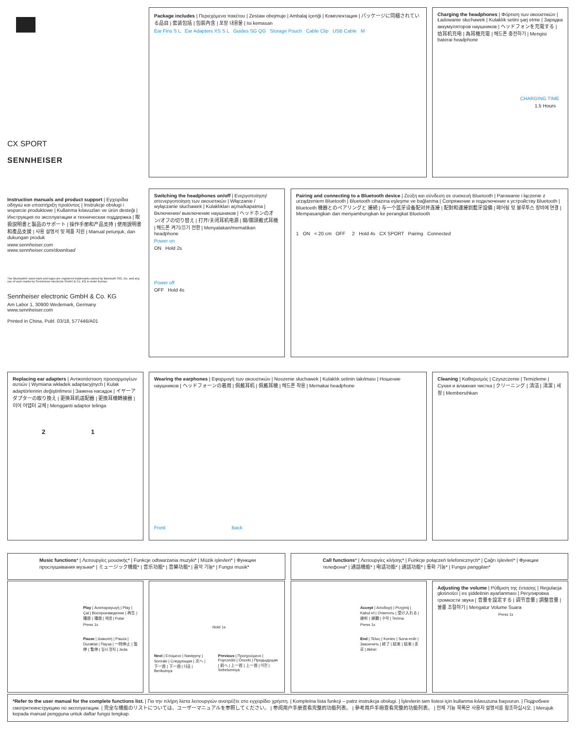CX SPORT
SENNHEISER
Package includes | Περιεχόμενα πακέτου | Zestaw obejmuje | Ambalaj içeriği | Комплектация | パッケージに同梱されている品目 | 套装包括 | 包裝內含 | 포장 내용물 | Isi kemasan
Ear Fins S L Ear Adapters XS S L Guides SG QG Storage Pouch Cable Clip USB Cable M
Charging the headphones | Φόρτιση των ακουστικών | Ładowanie słuchawek | Kulaklık setini şarj etme | Зарядка аккумуляторов наушников | ヘッドフォンを充電する | 给耳机充电 | 為耳機充電 | 헤드폰 충전하기 | Mengisi baterai headphone
CHARGING TIME
1.5 Hours
Instruction manuals and product support | Εγχειρίδια οδηγιώ και υποστήριξη προϊόντος | Instrukcje obsługi i wsparcie produktowe | Kullanma kılavuzları ve ürün desteği | Инструкция по эксплуатации и техническая поддержка | 取扱説明書と製品のサポート | 操作手册和产品支持 | 使用說明書和產品支援 | 사용 설명서 및 제품 지원 | Manual petunjuk, dan dukungan produk
www.sennheiser.com
www.sennheiser.com/download
The Bluetooth® word mark and logos are registered trademarks owned by Bluetooth SIG, Inc. and any use of such marks by Sennheiser electronic GmbH & Co. KG is under license.
Sennheiser electronic GmbH & Co. KG
Am Labor 1, 30900 Wedemark, Germany
www.sennheiser.com
Printed in China, Publ. 03/18, 577446/A01
Switching the headphones on/off | Ενεργοποίηση/απενεργοποίηση των ακουστικών | Włączanie / wyłączanie słuchawek | Kulaklıkları açma/kapatma | Включение/ выключение наушников | ヘッドホンのオン/オフの切り替え | 打开/关闭耳机电源 | 開/關頭戴式耳機 | 헤드폰 켜기/끄기 전환 | Menyalakan/mematikan headphone
Power on
ON Hold 2s
Power off
OFF Hold 4s
Pairing and connecting to a Bluetooth device | Ζεύξη και σύνδεση σε συσκευή Bluetooth | Parowanie i łączenie z urządzeniem Bluetooth | Bluetooth cihazına eşleşme ve bağlanma | Сопряжение и подключение к устройству Bluetooth | Bluetooth 機器とのペアリングと 接続 | 与一个蓝牙设备配对并连接 | 配對和連接到藍牙設備 | 페어링 및 블루투스 장비에 연결 | Mempasangkan dan menyambungkan ke perangkat Bluetooth
1 ON < 20 cm OFF 2 Hold 4s CX SPORT Pairing Connected
Replacing ear adapters | Αντικατάσταση προσαρμογέων αυτιών | Wymiana wkładek adaptacyjnych | Kulak adaptörlerinin değiştirilmesi | Замена насадок | イヤーアダプターの取り換え | 更换耳机适配器 | 更換耳機轉接器 | 이어 어댑터 교체 | Mengganti adaptor telinga
2 1
Wearing the earphones | Εφαρμογή των ακουστικών | Noszenie słuchawek | Kulaklık setinin takılması | Ношение наушников | ヘッドフォーンの着用 | 佩戴耳机 | 佩戴耳機 | 헤드폰 착용 | Memakai headphone
Front Back
Cleaning | Καθαρισμός | Czyszczenie | Temizleme | Сухая и влажная чистка | クリーニング | 清洁 | 清潔 | 세정 | Membersihkan
Music functions* | Λειτουργίες μουσικής* | Funkcje odtwarzania muzyki* | Müzik işlevleri* | Функции прослушивания музыки* | ミュージック機能* | 音乐功能* | 音樂功能* | 음악 기능* | Fungsi musik*
Call functions* | Λειτουργίες κλήσης* | Funkcje połączeń telefonicznych* | Çağrı işlevleri* | Функции телефона* | 通話機能* | 电话功能* | 通話功能* | 통화 기능* | Fungsi panggilan*
Play | Αναπαραγωγή | Play | Çal | Воспроизведение | 再生 | 播放 | 播放 | 재생 | Putar
Press 1x
Pause | Διακοπή | Pauza | Duraklat | Пауза | 一時停止 | 暂停 | 暫停 | 일시 정지 | Jeda
Hold 1s
Next | Επόμενο | Następny | Sonraki | Следующая | 次へ | 下一首 | 下一首 | 다음 | Berikutnya
Previous | Προηγούμενο | Poprzedni | Önceki | Предыдущая | 前へ | 上一首 | 上一首 | 이전 | Sebelumnya
Accept | Αποδοχή | Przyjmij | Kabul et | Ответить | 受け入れる | 接听 | 接聽 | 수락 | Terima
Press 1x
End | Τέλος | Koniec | Sona erdir | Закончить | 終了 | 結束 | 結束 | 종료 | Akhiri
Adjusting the volume | Ρύθμιση της έντασης | Regulacja głośności | es şiddetinin ayarlanması | Регулировка громкости звука | 音量を設定する | 调节音量 | 調整音量 | 볼륨 조절하기 | Mengatur Volume Suara
Press 1x
*Refer to the user manual for the complete functions list. | Για την πλήρη λίστα λειτουργιών ανατρέξτε στο εγχειρίδιο χρήστη. | Kompletna lista funkcji – patrz instrukcja obsługi. | İşlevlerin tam listesi için kullanma kılavuzuna başvurun. | Подробнее смотритеинструкцию по эксплуатации. | 完全な機能のリストについては、ユーザーマニュアルを参照してください。 | 参阅用户手册查看完整的功能列表。 | 參考用戶手冊查看完整的功能列表。 | 전체 기능 목록은 사용자 설명서를 참조하십시오. | Merujuk kepada manual pengguna untuk daftar fungsi lengkap.